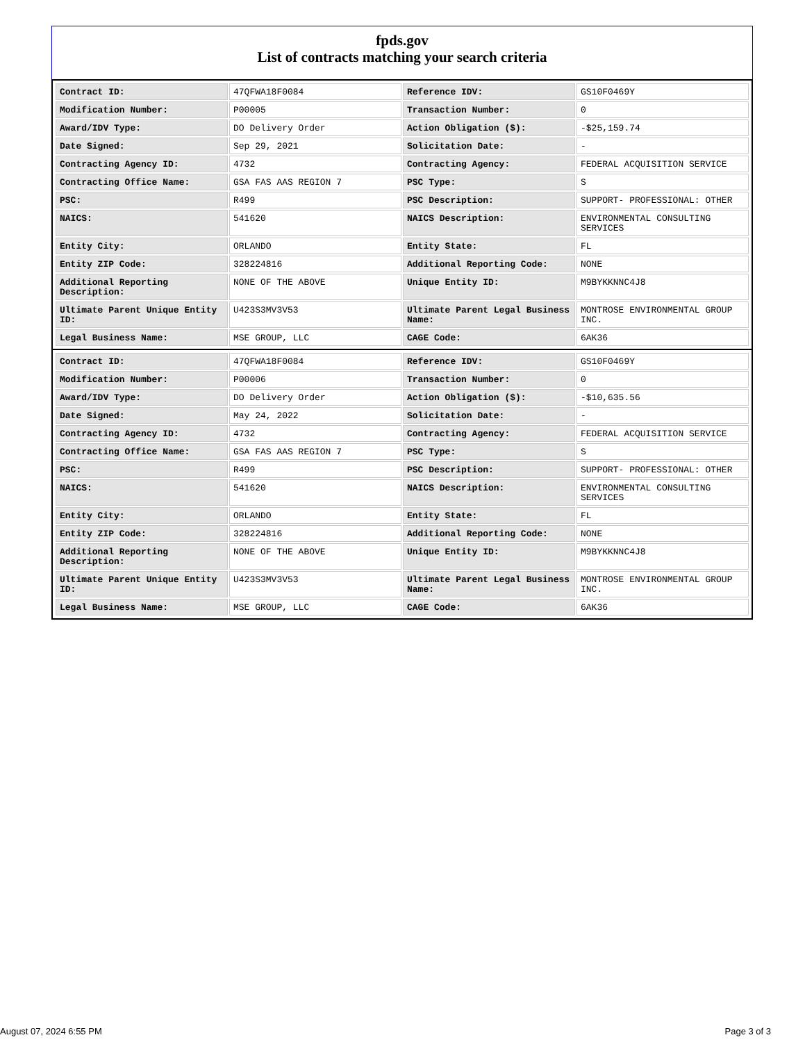fpds.gov
List of contracts matching your search criteria
| Contract ID: | 47QFWA18F0084 | Reference IDV: | GS10F0469Y |
| Modification Number: | P00005 | Transaction Number: | 0 |
| Award/IDV Type: | DO Delivery Order | Action Obligation ($): | -$25,159.74 |
| Date Signed: | Sep 29, 2021 | Solicitation Date: | - |
| Contracting Agency ID: | 4732 | Contracting Agency: | FEDERAL ACQUISITION SERVICE |
| Contracting Office Name: | GSA FAS AAS REGION 7 | PSC Type: | S |
| PSC: | R499 | PSC Description: | SUPPORT- PROFESSIONAL: OTHER |
| NAICS: | 541620 | NAICS Description: | ENVIRONMENTAL CONSULTING SERVICES |
| Entity City: | ORLANDO | Entity State: | FL |
| Entity ZIP Code: | 328224816 | Additional Reporting Code: | NONE |
| Additional Reporting Description: | NONE OF THE ABOVE | Unique Entity ID: | M9BYKKNNC4J8 |
| Ultimate Parent Unique Entity ID: | U423S3MV3V53 | Ultimate Parent Legal Business Name: | MONTROSE ENVIRONMENTAL GROUP INC. |
| Legal Business Name: | MSE GROUP, LLC | CAGE Code: | 6AK36 |
| Contract ID: | 47QFWA18F0084 | Reference IDV: | GS10F0469Y |
| Modification Number: | P00006 | Transaction Number: | 0 |
| Award/IDV Type: | DO Delivery Order | Action Obligation ($): | -$10,635.56 |
| Date Signed: | May 24, 2022 | Solicitation Date: | - |
| Contracting Agency ID: | 4732 | Contracting Agency: | FEDERAL ACQUISITION SERVICE |
| Contracting Office Name: | GSA FAS AAS REGION 7 | PSC Type: | S |
| PSC: | R499 | PSC Description: | SUPPORT- PROFESSIONAL: OTHER |
| NAICS: | 541620 | NAICS Description: | ENVIRONMENTAL CONSULTING SERVICES |
| Entity City: | ORLANDO | Entity State: | FL |
| Entity ZIP Code: | 328224816 | Additional Reporting Code: | NONE |
| Additional Reporting Description: | NONE OF THE ABOVE | Unique Entity ID: | M9BYKKNNC4J8 |
| Ultimate Parent Unique Entity ID: | U423S3MV3V53 | Ultimate Parent Legal Business Name: | MONTROSE ENVIRONMENTAL GROUP INC. |
| Legal Business Name: | MSE GROUP, LLC | CAGE Code: | 6AK36 |
August 07, 2024 6:55 PM Page 3 of 3